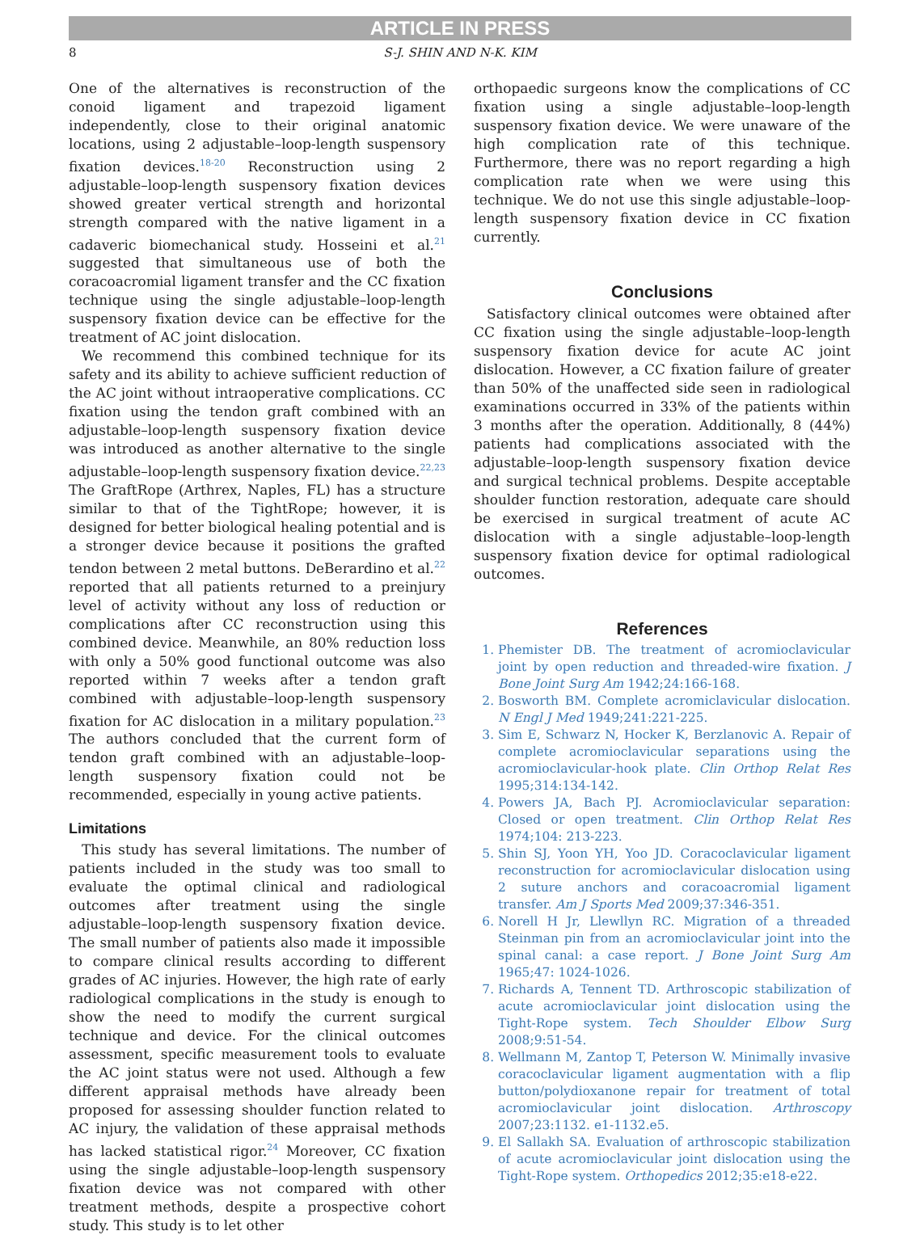ARTICLE IN PRESS
8 S-J. SHIN AND N-K. KIM
One of the alternatives is reconstruction of the conoid ligament and trapezoid ligament independently, close to their original anatomic locations, using 2 adjustable–loop-length suspensory fixation devices.<sup>18-20</sup> Reconstruction using 2 adjustable–loop-length suspensory fixation devices showed greater vertical strength and horizontal strength compared with the native ligament in a cadaveric biomechanical study. Hosseini et al.<sup>21</sup> suggested that simultaneous use of both the coracoacromial ligament transfer and the CC fixation technique using the single adjustable–loop-length suspensory fixation device can be effective for the treatment of AC joint dislocation.
We recommend this combined technique for its safety and its ability to achieve sufficient reduction of the AC joint without intraoperative complications. CC fixation using the tendon graft combined with an adjustable–loop-length suspensory fixation device was introduced as another alternative to the single adjustable–loop-length suspensory fixation device.<sup>22,23</sup> The GraftRope (Arthrex, Naples, FL) has a structure similar to that of the TightRope; however, it is designed for better biological healing potential and is a stronger device because it positions the grafted tendon between 2 metal buttons. DeBerardino et al.<sup>22</sup> reported that all patients returned to a preinjury level of activity without any loss of reduction or complications after CC reconstruction using this combined device. Meanwhile, an 80% reduction loss with only a 50% good functional outcome was also reported within 7 weeks after a tendon graft combined with adjustable–loop-length suspensory fixation for AC dislocation in a military population.<sup>23</sup> The authors concluded that the current form of tendon graft combined with an adjustable–loop-length suspensory fixation could not be recommended, especially in young active patients.
Limitations
This study has several limitations. The number of patients included in the study was too small to evaluate the optimal clinical and radiological outcomes after treatment using the single adjustable–loop-length suspensory fixation device. The small number of patients also made it impossible to compare clinical results according to different grades of AC injuries. However, the high rate of early radiological complications in the study is enough to show the need to modify the current surgical technique and device. For the clinical outcomes assessment, specific measurement tools to evaluate the AC joint status were not used. Although a few different appraisal methods have already been proposed for assessing shoulder function related to AC injury, the validation of these appraisal methods has lacked statistical rigor.<sup>24</sup> Moreover, CC fixation using the single adjustable–loop-length suspensory fixation device was not compared with other treatment methods, despite a prospective cohort study. This study is to let other
orthopaedic surgeons know the complications of CC fixation using a single adjustable–loop-length suspensory fixation device. We were unaware of the high complication rate of this technique. Furthermore, there was no report regarding a high complication rate when we were using this technique. We do not use this single adjustable–loop-length suspensory fixation device in CC fixation currently.
Conclusions
Satisfactory clinical outcomes were obtained after CC fixation using the single adjustable–loop-length suspensory fixation device for acute AC joint dislocation. However, a CC fixation failure of greater than 50% of the unaffected side seen in radiological examinations occurred in 33% of the patients within 3 months after the operation. Additionally, 8 (44%) patients had complications associated with the adjustable–loop-length suspensory fixation device and surgical technical problems. Despite acceptable shoulder function restoration, adequate care should be exercised in surgical treatment of acute AC dislocation with a single adjustable–loop-length suspensory fixation device for optimal radiological outcomes.
References
1. Phemister DB. The treatment of acromioclavicular joint by open reduction and threaded-wire fixation. J Bone Joint Surg Am 1942;24:166-168.
2. Bosworth BM. Complete acromiclavicular dislocation. N Engl J Med 1949;241:221-225.
3. Sim E, Schwarz N, Hocker K, Berzlanovic A. Repair of complete acromioclavicular separations using the acromioclavicular-hook plate. Clin Orthop Relat Res 1995;314:134-142.
4. Powers JA, Bach PJ. Acromioclavicular separation: Closed or open treatment. Clin Orthop Relat Res 1974;104: 213-223.
5. Shin SJ, Yoon YH, Yoo JD. Coracoclavicular ligament reconstruction for acromioclavicular dislocation using 2 suture anchors and coracoacromial ligament transfer. Am J Sports Med 2009;37:346-351.
6. Norell H Jr, Llewllyn RC. Migration of a threaded Steinman pin from an acromioclavicular joint into the spinal canal: a case report. J Bone Joint Surg Am 1965;47: 1024-1026.
7. Richards A, Tennent TD. Arthroscopic stabilization of acute acromioclavicular joint dislocation using the Tight-Rope system. Tech Shoulder Elbow Surg 2008;9:51-54.
8. Wellmann M, Zantop T, Peterson W. Minimally invasive coracoclavicular ligament augmentation with a flip button/polydioxanone repair for treatment of total acromioclavicular joint dislocation. Arthroscopy 2007;23:1132. e1-1132.e5.
9. El Sallakh SA. Evaluation of arthroscopic stabilization of acute acromioclavicular joint dislocation using the Tight-Rope system. Orthopedics 2012;35:e18-e22.